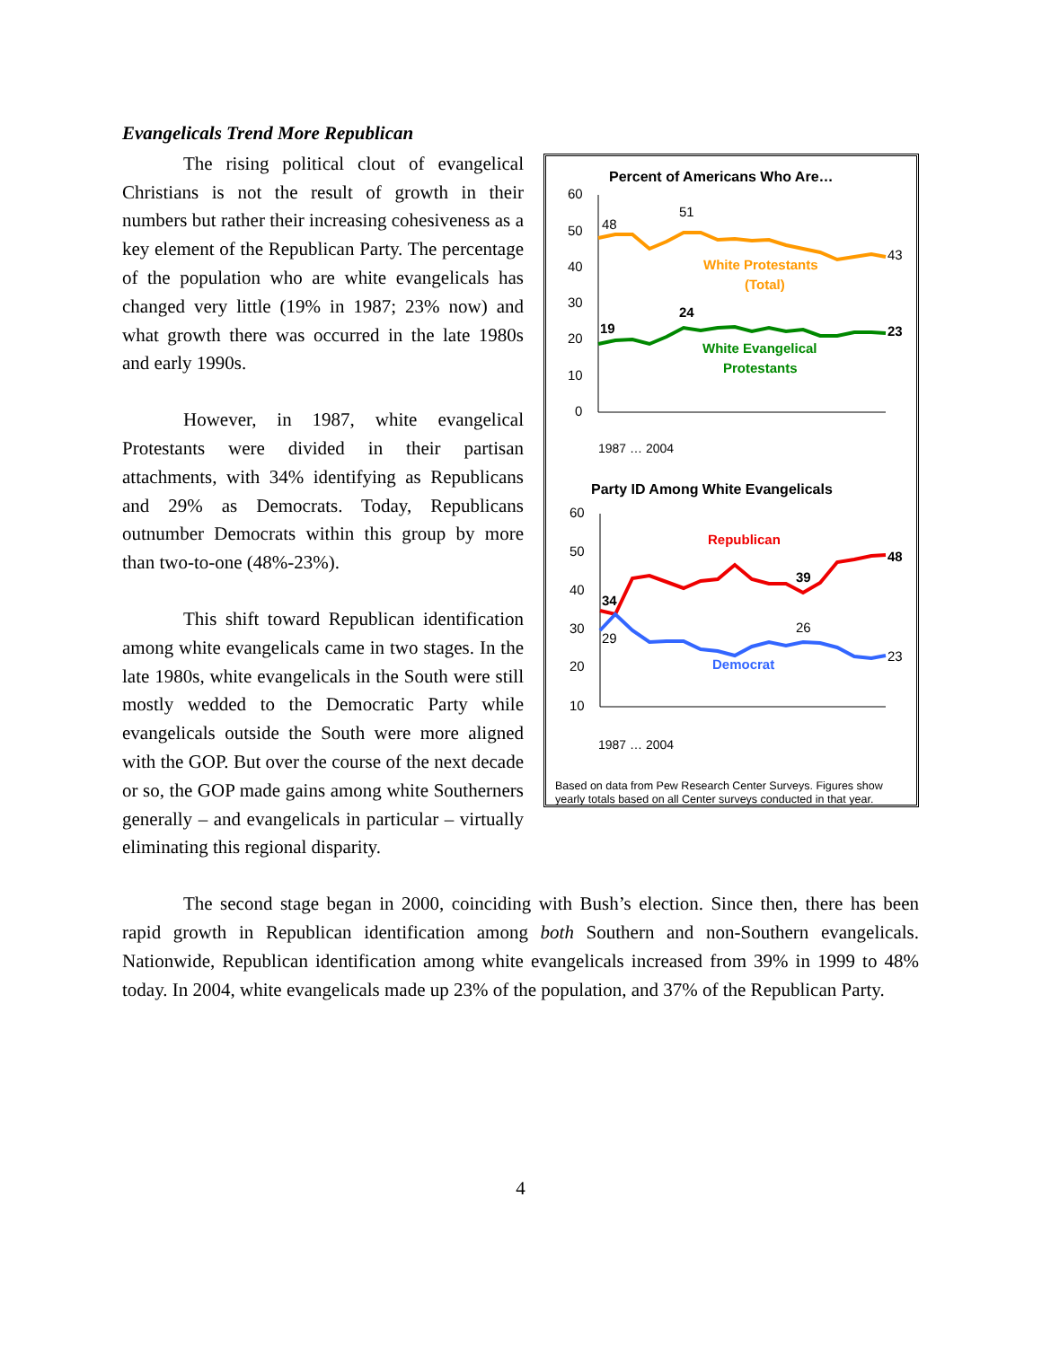Evangelicals Trend More Republican
Percent of Americans Who Are…
60
50
40
30
20
10
0
48
51
43
19
24
23
White Protestants
(Total)
White Evangelical
Protestants
1987 … 2004
Party ID Among White Evangelicals
60
50
40
30
20
10
Republican
Democrat
34
29
39
26
48
23
1987 … 2004
Based on data from Pew Research Center Surveys. Figures show yearly totals based on all Center surveys conducted in that year.
The rising political clout of evangelical Christians is not the result of growth in their numbers but rather their increasing cohesiveness as a key element of the Republican Party. The percentage of the population who are white evangelicals has changed very little (19% in 1987; 23% now) and what growth there was occurred in the late 1980s and early 1990s.
However, in 1987, white evangelical Protestants were divided in their partisan attachments, with 34% identifying as Republicans and 29% as Democrats. Today, Republicans outnumber Democrats within this group by more than two-to-one (48%-23%).
This shift toward Republican identification among white evangelicals came in two stages. In the late 1980s, white evangelicals in the South were still mostly wedded to the Democratic Party while evangelicals outside the South were more aligned with the GOP. But over the course of the next decade or so, the GOP made gains among white Southerners generally – and evangelicals in particular – virtually eliminating this regional disparity.
The second stage began in 2000, coinciding with Bush’s election. Since then, there has been rapid growth in Republican identification among both Southern and non-Southern evangelicals. Nationwide, Republican identification among white evangelicals increased from 39% in 1999 to 48% today. In 2004, white evangelicals made up 23% of the population, and 37% of the Republican Party.
4